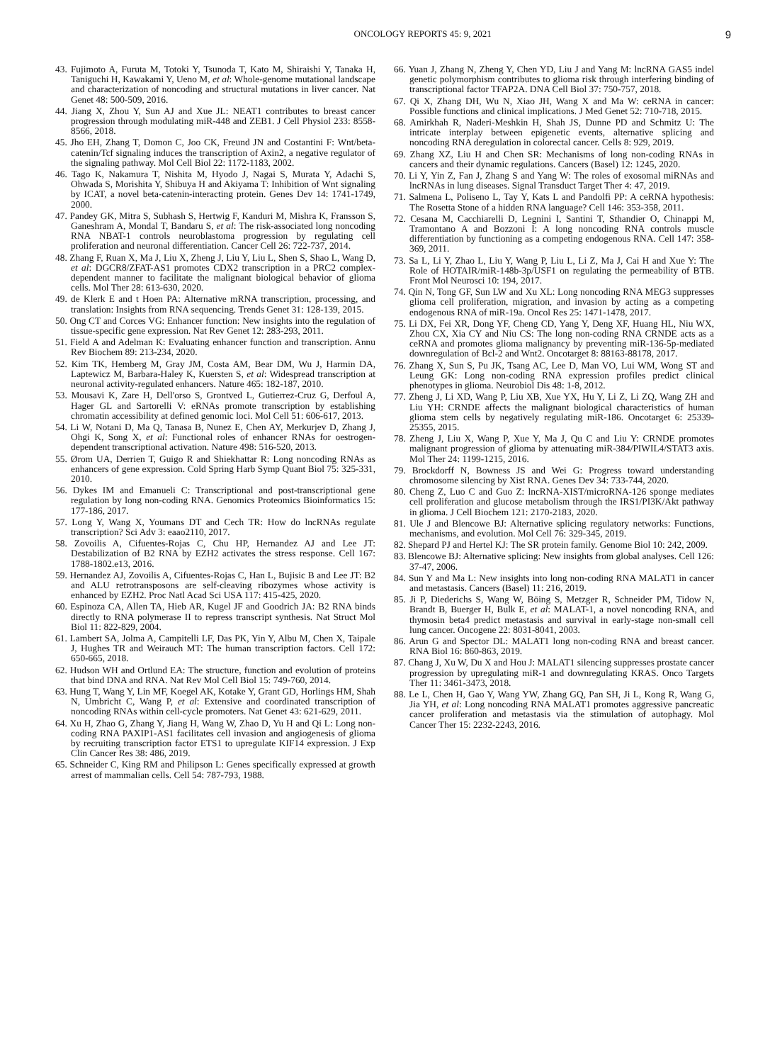ONCOLOGY REPORTS 45: 9, 2021 9
43. Fujimoto A, Furuta M, Totoki Y, Tsunoda T, Kato M, Shiraishi Y, Tanaka H, Taniguchi H, Kawakami Y, Ueno M, et al: Whole-genome mutational landscape and characterization of noncoding and structural mutations in liver cancer. Nat Genet 48: 500-509, 2016.
44. Jiang X, Zhou Y, Sun AJ and Xue JL: NEAT1 contributes to breast cancer progression through modulating miR-448 and ZEB1. J Cell Physiol 233: 8558-8566, 2018.
45. Jho EH, Zhang T, Domon C, Joo CK, Freund JN and Costantini F: Wnt/beta-catenin/Tcf signaling induces the transcription of Axin2, a negative regulator of the signaling pathway. Mol Cell Biol 22: 1172-1183, 2002.
46. Tago K, Nakamura T, Nishita M, Hyodo J, Nagai S, Murata Y, Adachi S, Ohwada S, Morishita Y, Shibuya H and Akiyama T: Inhibition of Wnt signaling by ICAT, a novel beta-catenin-interacting protein. Genes Dev 14: 1741-1749, 2000.
47. Pandey GK, Mitra S, Subhash S, Hertwig F, Kanduri M, Mishra K, Fransson S, Ganeshram A, Mondal T, Bandaru S, et al: The risk-associated long noncoding RNA NBAT-1 controls neuroblastoma progression by regulating cell proliferation and neuronal differentiation. Cancer Cell 26: 722-737, 2014.
48. Zhang F, Ruan X, Ma J, Liu X, Zheng J, Liu Y, Liu L, Shen S, Shao L, Wang D, et al: DGCR8/ZFAT-AS1 promotes CDX2 transcription in a PRC2 complex-dependent manner to facilitate the malignant biological behavior of glioma cells. Mol Ther 28: 613-630, 2020.
49. de Klerk E and t Hoen PA: Alternative mRNA transcription, processing, and translation: Insights from RNA sequencing. Trends Genet 31: 128-139, 2015.
50. Ong CT and Corces VG: Enhancer function: New insights into the regulation of tissue-specific gene expression. Nat Rev Genet 12: 283-293, 2011.
51. Field A and Adelman K: Evaluating enhancer function and transcription. Annu Rev Biochem 89: 213-234, 2020.
52. Kim TK, Hemberg M, Gray JM, Costa AM, Bear DM, Wu J, Harmin DA, Laptewicz M, Barbara-Haley K, Kuersten S, et al: Widespread transcription at neuronal activity-regulated enhancers. Nature 465: 182-187, 2010.
53. Mousavi K, Zare H, Dell'orso S, Grontved L, Gutierrez-Cruz G, Derfoul A, Hager GL and Sartorelli V: eRNAs promote transcription by establishing chromatin accessibility at defined genomic loci. Mol Cell 51: 606-617, 2013.
54. Li W, Notani D, Ma Q, Tanasa B, Nunez E, Chen AY, Merkurjev D, Zhang J, Ohgi K, Song X, et al: Functional roles of enhancer RNAs for oestrogen-dependent transcriptional activation. Nature 498: 516-520, 2013.
55. Ørom UA, Derrien T, Guigo R and Shiekhattar R: Long noncoding RNAs as enhancers of gene expression. Cold Spring Harb Symp Quant Biol 75: 325-331, 2010.
56. Dykes IM and Emanueli C: Transcriptional and post-transcriptional gene regulation by long non-coding RNA. Genomics Proteomics Bioinformatics 15: 177-186, 2017.
57. Long Y, Wang X, Youmans DT and Cech TR: How do lncRNAs regulate transcription? Sci Adv 3: eaao2110, 2017.
58. Zovoilis A, Cifuentes-Rojas C, Chu HP, Hernandez AJ and Lee JT: Destabilization of B2 RNA by EZH2 activates the stress response. Cell 167: 1788-1802.e13, 2016.
59. Hernandez AJ, Zovoilis A, Cifuentes-Rojas C, Han L, Bujisic B and Lee JT: B2 and ALU retrotransposons are self-cleaving ribozymes whose activity is enhanced by EZH2. Proc Natl Acad Sci USA 117: 415-425, 2020.
60. Espinoza CA, Allen TA, Hieb AR, Kugel JF and Goodrich JA: B2 RNA binds directly to RNA polymerase II to repress transcript synthesis. Nat Struct Mol Biol 11: 822-829, 2004.
61. Lambert SA, Jolma A, Campitelli LF, Das PK, Yin Y, Albu M, Chen X, Taipale J, Hughes TR and Weirauch MT: The human transcription factors. Cell 172: 650-665, 2018.
62. Hudson WH and Ortlund EA: The structure, function and evolution of proteins that bind DNA and RNA. Nat Rev Mol Cell Biol 15: 749-760, 2014.
63. Hung T, Wang Y, Lin MF, Koegel AK, Kotake Y, Grant GD, Horlings HM, Shah N, Umbricht C, Wang P, et al: Extensive and coordinated transcription of noncoding RNAs within cell-cycle promoters. Nat Genet 43: 621-629, 2011.
64. Xu H, Zhao G, Zhang Y, Jiang H, Wang W, Zhao D, Yu H and Qi L: Long non-coding RNA PAXIP1-AS1 facilitates cell invasion and angiogenesis of glioma by recruiting transcription factor ETS1 to upregulate KIF14 expression. J Exp Clin Cancer Res 38: 486, 2019.
65. Schneider C, King RM and Philipson L: Genes specifically expressed at growth arrest of mammalian cells. Cell 54: 787-793, 1988.
66. Yuan J, Zhang N, Zheng Y, Chen YD, Liu J and Yang M: lncRNA GAS5 indel genetic polymorphism contributes to glioma risk through interfering binding of transcriptional factor TFAP2A. DNA Cell Biol 37: 750-757, 2018.
67. Qi X, Zhang DH, Wu N, Xiao JH, Wang X and Ma W: ceRNA in cancer: Possible functions and clinical implications. J Med Genet 52: 710-718, 2015.
68. Amirkhah R, Naderi-Meshkin H, Shah JS, Dunne PD and Schmitz U: The intricate interplay between epigenetic events, alternative splicing and noncoding RNA deregulation in colorectal cancer. Cells 8: 929, 2019.
69. Zhang XZ, Liu H and Chen SR: Mechanisms of long non-coding RNAs in cancers and their dynamic regulations. Cancers (Basel) 12: 1245, 2020.
70. Li Y, Yin Z, Fan J, Zhang S and Yang W: The roles of exosomal miRNAs and lncRNAs in lung diseases. Signal Transduct Target Ther 4: 47, 2019.
71. Salmena L, Poliseno L, Tay Y, Kats L and Pandolfi PP: A ceRNA hypothesis: The Rosetta Stone of a hidden RNA language? Cell 146: 353-358, 2011.
72. Cesana M, Cacchiarelli D, Legnini I, Santini T, Sthandier O, Chinappi M, Tramontano A and Bozzoni I: A long noncoding RNA controls muscle differentiation by functioning as a competing endogenous RNA. Cell 147: 358-369, 2011.
73. Sa L, Li Y, Zhao L, Liu Y, Wang P, Liu L, Li Z, Ma J, Cai H and Xue Y: The Role of HOTAIR/miR-148b-3p/USF1 on regulating the permeability of BTB. Front Mol Neurosci 10: 194, 2017.
74. Qin N, Tong GF, Sun LW and Xu XL: Long noncoding RNA MEG3 suppresses glioma cell proliferation, migration, and invasion by acting as a competing endogenous RNA of miR-19a. Oncol Res 25: 1471-1478, 2017.
75. Li DX, Fei XR, Dong YF, Cheng CD, Yang Y, Deng XF, Huang HL, Niu WX, Zhou CX, Xia CY and Niu CS: The long non-coding RNA CRNDE acts as a ceRNA and promotes glioma malignancy by preventing miR-136-5p-mediated downregulation of Bcl-2 and Wnt2. Oncotarget 8: 88163-88178, 2017.
76. Zhang X, Sun S, Pu JK, Tsang AC, Lee D, Man VO, Lui WM, Wong ST and Leung GK: Long non-coding RNA expression profiles predict clinical phenotypes in glioma. Neurobiol Dis 48: 1-8, 2012.
77. Zheng J, Li XD, Wang P, Liu XB, Xue YX, Hu Y, Li Z, Li ZQ, Wang ZH and Liu YH: CRNDE affects the malignant biological characteristics of human glioma stem cells by negatively regulating miR-186. Oncotarget 6: 25339-25355, 2015.
78. Zheng J, Liu X, Wang P, Xue Y, Ma J, Qu C and Liu Y: CRNDE promotes malignant progression of glioma by attenuating miR-384/PIWIL4/STAT3 axis. Mol Ther 24: 1199-1215, 2016.
79. Brockdorff N, Bowness JS and Wei G: Progress toward understanding chromosome silencing by Xist RNA. Genes Dev 34: 733-744, 2020.
80. Cheng Z, Luo C and Guo Z: lncRNA-XIST/microRNA-126 sponge mediates cell proliferation and glucose metabolism through the IRS1/PI3K/Akt pathway in glioma. J Cell Biochem 121: 2170-2183, 2020.
81. Ule J and Blencowe BJ: Alternative splicing regulatory networks: Functions, mechanisms, and evolution. Mol Cell 76: 329-345, 2019.
82. Shepard PJ and Hertel KJ: The SR protein family. Genome Biol 10: 242, 2009.
83. Blencowe BJ: Alternative splicing: New insights from global analyses. Cell 126: 37-47, 2006.
84. Sun Y and Ma L: New insights into long non-coding RNA MALAT1 in cancer and metastasis. Cancers (Basel) 11: 216, 2019.
85. Ji P, Diederichs S, Wang W, Böing S, Metzger R, Schneider PM, Tidow N, Brandt B, Buerger H, Bulk E, et al: MALAT-1, a novel noncoding RNA, and thymosin beta4 predict metastasis and survival in early-stage non-small cell lung cancer. Oncogene 22: 8031-8041, 2003.
86. Arun G and Spector DL: MALAT1 long non-coding RNA and breast cancer. RNA Biol 16: 860-863, 2019.
87. Chang J, Xu W, Du X and Hou J: MALAT1 silencing suppresses prostate cancer progression by upregulating miR-1 and downregulating KRAS. Onco Targets Ther 11: 3461-3473, 2018.
88. Le L, Chen H, Gao Y, Wang YW, Zhang GQ, Pan SH, Ji L, Kong R, Wang G, Jia YH, et al: Long noncoding RNA MALAT1 promotes aggressive pancreatic cancer proliferation and metastasis via the stimulation of autophagy. Mol Cancer Ther 15: 2232-2243, 2016.